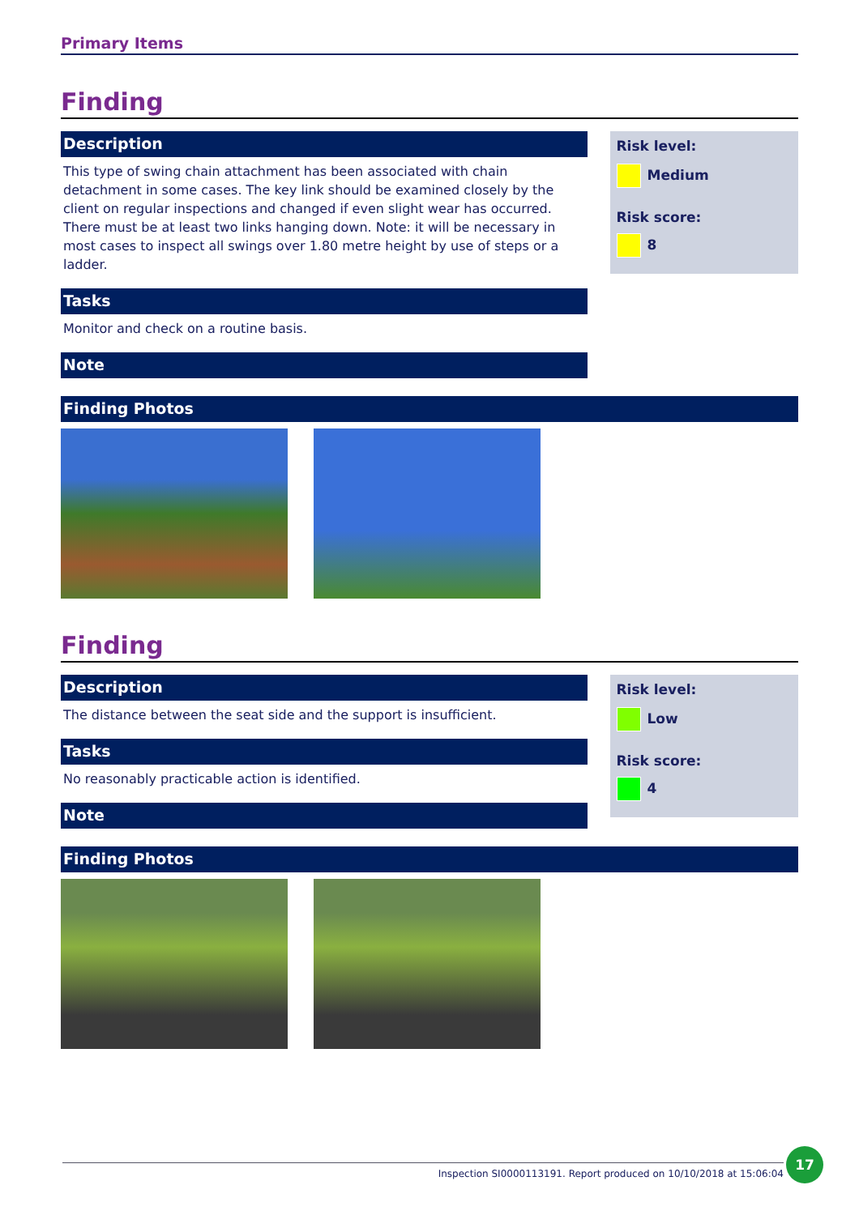Primary Items
Finding
Description
This type of swing chain attachment has been associated with chain detachment in some cases. The key link should be examined closely by the client on regular inspections and changed if even slight wear has occurred. There must be at least two links hanging down. Note: it will be necessary in most cases to inspect all swings over 1.80 metre height by use of steps or a ladder.
Tasks
Monitor and check on a routine basis.
Note
Risk level:
Medium
Risk score:
8
Finding Photos
Finding
Description
The distance between the seat side and the support is insufficient.
Tasks
No reasonably practicable action is identified.
Note
Risk level:
Low
Risk score:
4
Finding Photos
Inspection SI0000113191. Report produced on 10/10/2018 at 15:06:04
17